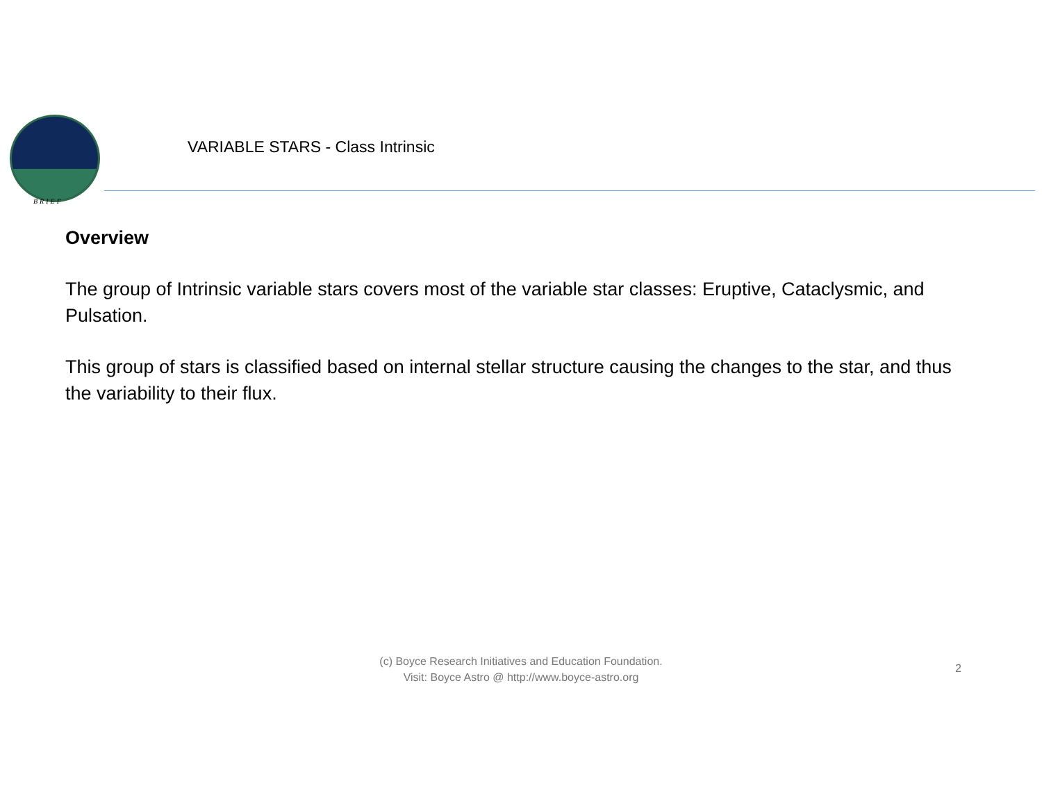BRIEF
VARIABLE STARS - Class Intrinsic
Overview
The group of Intrinsic variable stars covers most of the variable star classes: Eruptive, Cataclysmic, and Pulsation.
This group of stars is classified based on internal stellar structure causing the changes to the star, and thus the variability to their flux.
(c) Boyce Research Initiatives and Education Foundation.
Visit: Boyce Astro @ http://www.boyce-astro.org
2